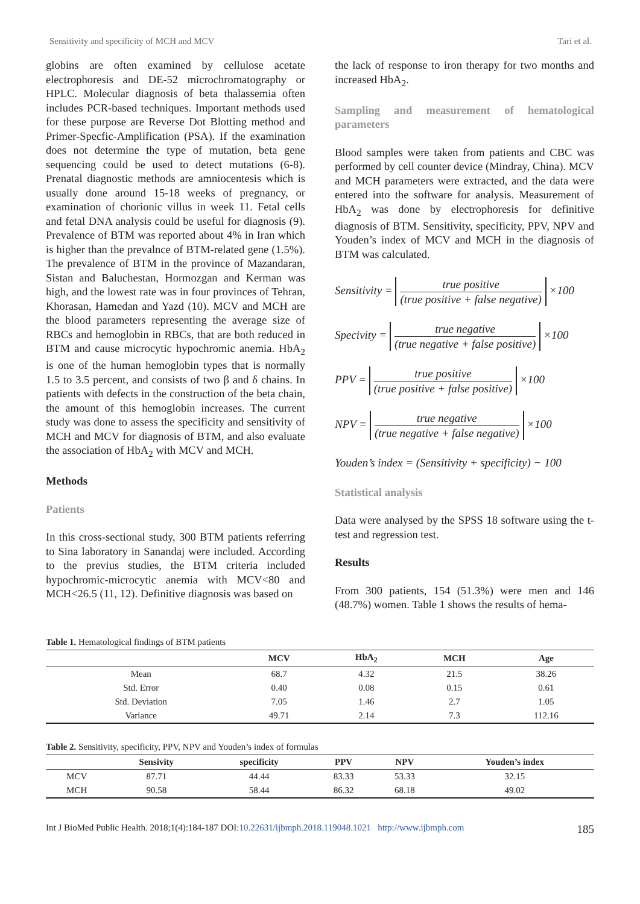Sensitivity and specificity of MCH and MCV Tari et al.
globins are often examined by cellulose acetate electrophoresis and DE-52 microchromatography or HPLC. Molecular diagnosis of beta thalassemia often includes PCR-based techniques. Important methods used for these purpose are Reverse Dot Blotting method and Primer-Specfic-Amplification (PSA). If the examination does not determine the type of mutation, beta gene sequencing could be used to detect mutations (6-8). Prenatal diagnostic methods are amniocentesis which is usually done around 15-18 weeks of pregnancy, or examination of chorionic villus in week 11. Fetal cells and fetal DNA analysis could be useful for diagnosis (9). Prevalence of BTM was reported about 4% in Iran which is higher than the prevalnce of BTM-related gene (1.5%). The prevalence of BTM in the province of Mazandaran, Sistan and Baluchestan, Hormozgan and Kerman was high, and the lowest rate was in four provinces of Tehran, Khorasan, Hamedan and Yazd (10). MCV and MCH are the blood parameters representing the average size of RBCs and hemoglobin in RBCs, that are both reduced in BTM and cause microcytic hypochromic anemia. HbA<sub>2</sub> is one of the human hemoglobin types that is normally 1.5 to 3.5 percent, and consists of two β and δ chains. In patients with defects in the construction of the beta chain, the amount of this hemoglobin increases. The current study was done to assess the specificity and sensitivity of MCH and MCV for diagnosis of BTM, and also evaluate the association of HbA<sub>2</sub> with MCV and MCH.
Methods
Patients
In this cross-sectional study, 300 BTM patients referring to Sina laboratory in Sanandaj were included. According to the previus studies, the BTM criteria included hypochromic-microcytic anemia with MCV<80 and MCH<26.5 (11, 12). Definitive diagnosis was based on
the lack of response to iron therapy for two months and increased HbA<sub>2</sub>.
Sampling and measurement of hematological parameters
Blood samples were taken from patients and CBC was performed by cell counter device (Mindray, China). MCV and MCH parameters were extracted, and the data were entered into the software for analysis. Measurement of HbA<sub>2</sub> was done by electrophoresis for definitive diagnosis of BTM. Sensitivity, specificity, PPV, NPV and Youden’s index of MCV and MCH in the diagnosis of BTM was calculated.
Sensitivity = true positive (true positive + false negative) ×100
Specivity = true negative (true negative + false positive) ×100
PPV = true positive (true positive + false positive) ×100
NPV = true negative (true negative + false negative) ×100
Youden’s index = (Sensitivity + specificity) − 100
Statistical analysis
Data were analysed by the SPSS 18 software using the t-test and regression test.
Results
From 300 patients, 154 (51.3%) were men and 146 (48.7%) women. Table 1 shows the results of hema-
Table 1. Hematological findings of BTM patients
| | MCV | HbA<sub>2</sub> | MCH | Age |
| --- | --- | --- | --- | --- |
| Mean | 68.7 | 4.32 | 21.5 | 38.26 |
| Std. Error | 0.40 | 0.08 | 0.15 | 0.61 |
| Std. Deviation | 7.05 | 1.46 | 2.7 | 1.05 |
| Variance | 49.71 | 2.14 | 7.3 | 112.16 |
Table 2. Sensitivity, specificity, PPV, NPV and Youden’s index of formulas
| | Sensivity | specificity | PPV | NPV | Youden’s index |
| --- | --- | --- | --- | --- | --- |
| MCV | 87.71 | 44.44 | 83.33 | 53.33 | 32.15 |
| MCH | 90.58 | 58.44 | 86.32 | 68.18 | 49.02 |
Int J BioMed Public Health. 2018;1(4):184-187 DOI:10.22631/ijbmph.2018.119048.1021 http://www.ijbmph.com 185